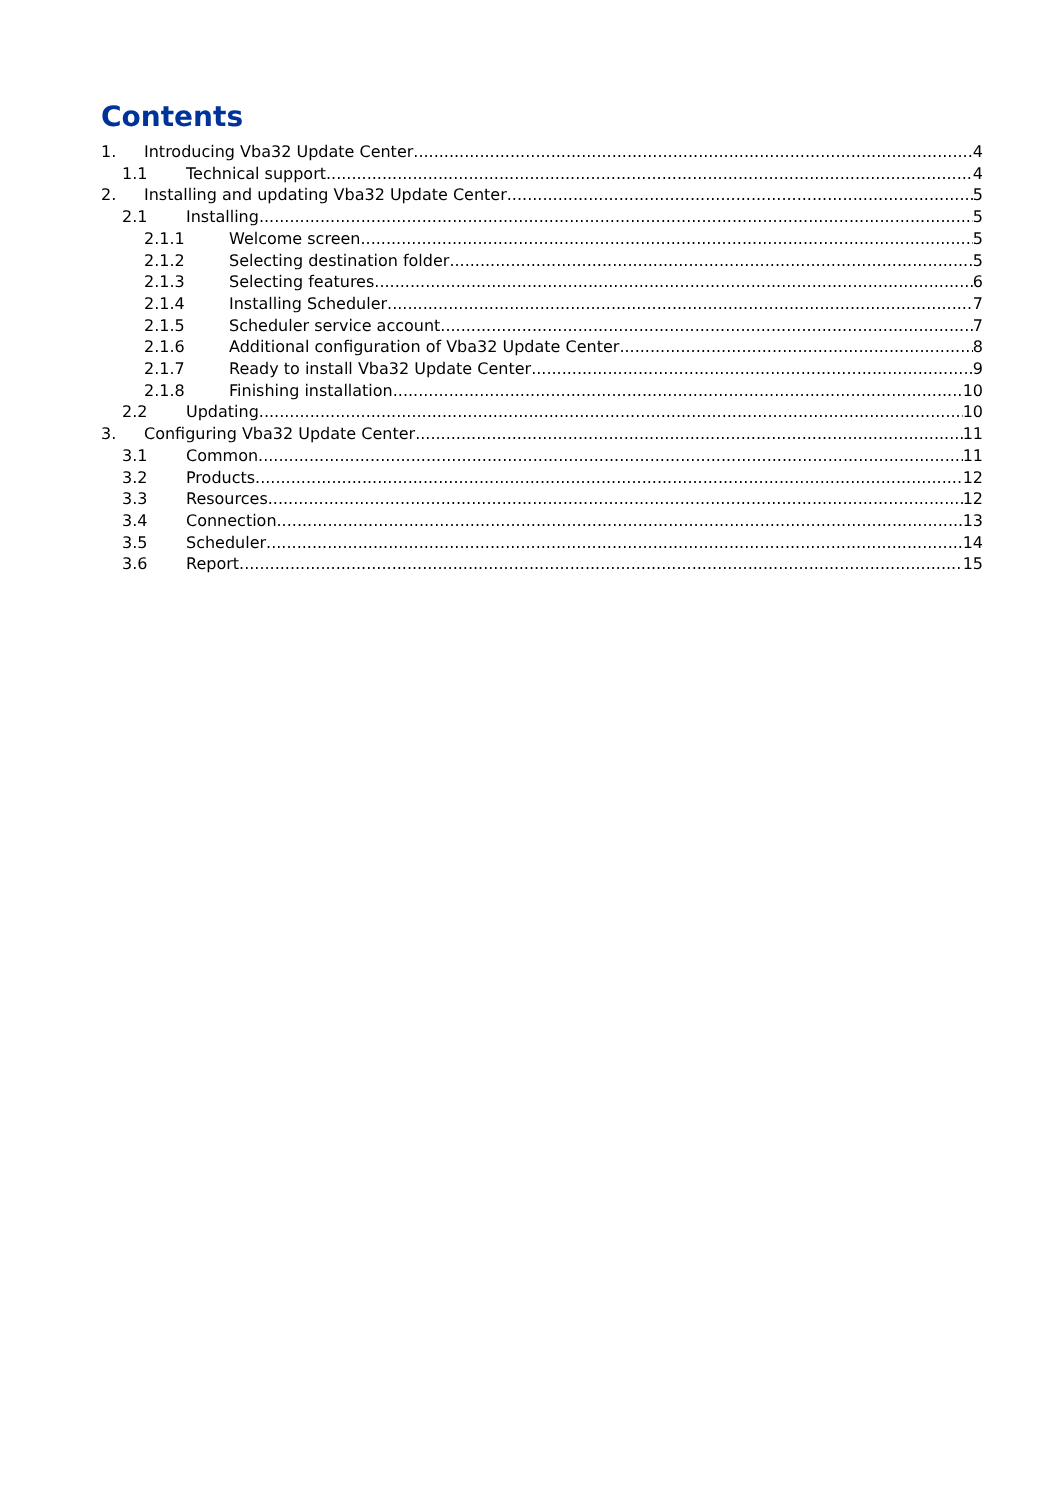Contents
1. Introducing Vba32 Update Center 4
1.1 Technical support 4
2. Installing and updating Vba32 Update Center 5
2.1 Installing 5
2.1.1 Welcome screen 5
2.1.2 Selecting destination folder 5
2.1.3 Selecting features 6
2.1.4 Installing Scheduler 7
2.1.5 Scheduler service account 7
2.1.6 Additional configuration of Vba32 Update Center 8
2.1.7 Ready to install Vba32 Update Center 9
2.1.8 Finishing installation 10
2.2 Updating 10
3. Configuring Vba32 Update Center 11
3.1 Common 11
3.2 Products 12
3.3 Resources 12
3.4 Connection 13
3.5 Scheduler 14
3.6 Report 15